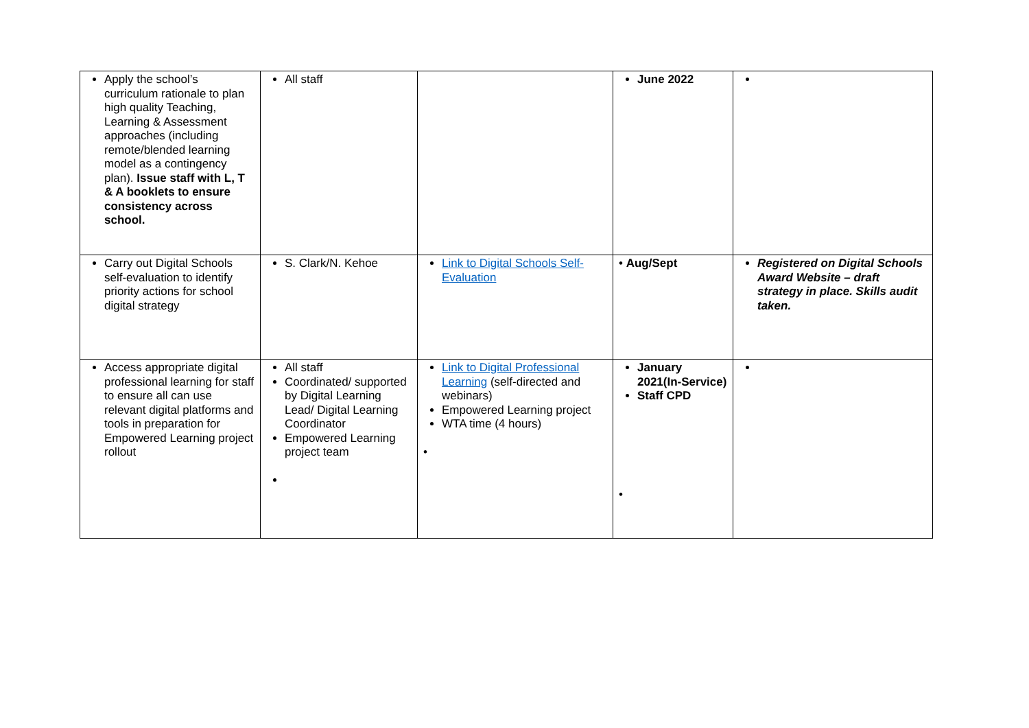| Apply the school’s curriculum rationale to plan high quality Teaching, Learning & Assessment approaches (including remote/blended learning model as a contingency plan). Issue staff with L, T & A booklets to ensure consistency across school. | All staff | | June 2022 | |
| Carry out Digital Schools self-evaluation to identify priority actions for school digital strategy | S. Clark/N. Kehoe | Link to Digital Schools Self-Evaluation | • Aug/Sept | Registered on Digital Schools Award Website – draft strategy in place. Skills audit taken. |
| Access appropriate digital professional learning for staff to ensure all can use relevant digital platforms and tools in preparation for Empowered Learning project rollout | All staff Coordinated/ supported by Digital Learning Lead/ Digital Learning Coordinator Empowered Learning project team | Link to Digital Professional Learning (self-directed and webinars) Empowered Learning project WTA time (4 hours) • | January 2021(In-Service) Staff CPD • | |